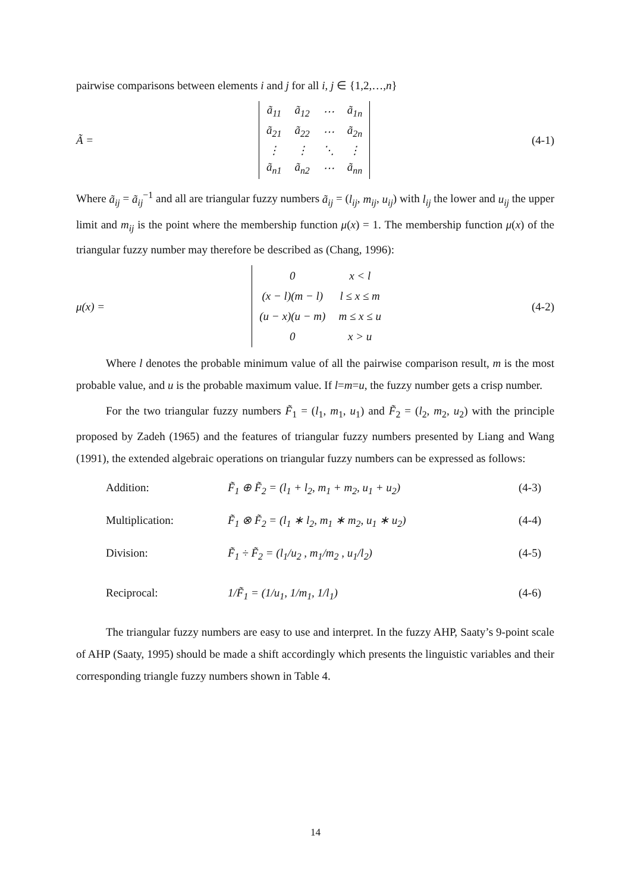pairwise comparisons between elements i and j for all i, j ∈ {1,2,…,n}
Ã =
| ã<sub>11</sub> | ã<sub>12</sub> | ⋯ | ã<sub>1n</sub> |
| ã<sub>21</sub> | ã<sub>22</sub> | ⋯ | ã<sub>2n</sub> |
| ⋮ | ⋮ | ⋱ | ⋮ |
| ã<sub>n1</sub> | ã<sub>n2</sub> | ⋯ | ã<sub>nn</sub> |
(4-1)
Where ã<sub>ij</sub> = ã<sub>ij</sub><sup>−1</sup> and all are triangular fuzzy numbers ã<sub>ij</sub> = (l<sub>ij</sub>, m<sub>ij</sub>, u<sub>ij</sub>) with l<sub>ij</sub> the lower and u<sub>ij</sub> the upper limit and m<sub>ij</sub> is the point where the membership function μ(x) = 1. The membership function μ(x) of the triangular fuzzy number may therefore be described as (Chang, 1996):
μ(x) =
| 0 | x < l |
| (x − l)(m − l) | l ≤ x ≤ m |
| (u − x)(u − m) | m ≤ x ≤ u |
| 0 | x > u |
(4-2)
Where l denotes the probable minimum value of all the pairwise comparison result, m is the most probable value, and u is the probable maximum value. If l=m=u, the fuzzy number gets a crisp number.
For the two triangular fuzzy numbers F̃<sub>1</sub> = (l<sub>1</sub>, m<sub>1</sub>, u<sub>1</sub>) and F̃<sub>2</sub> = (l<sub>2</sub>, m<sub>2</sub>, u<sub>2</sub>) with the principle proposed by Zadeh (1965) and the features of triangular fuzzy numbers presented by Liang and Wang (1991), the extended algebraic operations on triangular fuzzy numbers can be expressed as follows:
Addition: F̃<sub>1</sub> ⊕ F̃<sub>2</sub> = (l<sub>1</sub> + l<sub>2</sub>, m<sub>1</sub> + m<sub>2</sub>, u<sub>1</sub> + u<sub>2</sub>)
(4-3)
Multiplication: F̃<sub>1</sub> ⊗ F̃<sub>2</sub> = (l<sub>1</sub> ∗ l<sub>2</sub>, m<sub>1</sub> ∗ m<sub>2</sub>, u<sub>1</sub> ∗ u<sub>2</sub>)
(4-4)
Division: F̃<sub>1</sub> ÷ F̃<sub>2</sub> = (l<sub>1</sub>/u<sub>2</sub> , m<sub>1</sub>/m<sub>2</sub> , u<sub>1</sub>/l<sub>2</sub>)
(4-5)
Reciprocal: 1/F̃<sub>1</sub> = (1/u<sub>1</sub>, 1/m<sub>1</sub>, 1/l<sub>1</sub>) (4-6)
The triangular fuzzy numbers are easy to use and interpret. In the fuzzy AHP, Saaty’s 9-point scale of AHP (Saaty, 1995) should be made a shift accordingly which presents the linguistic variables and their corresponding triangle fuzzy numbers shown in Table 4.
14